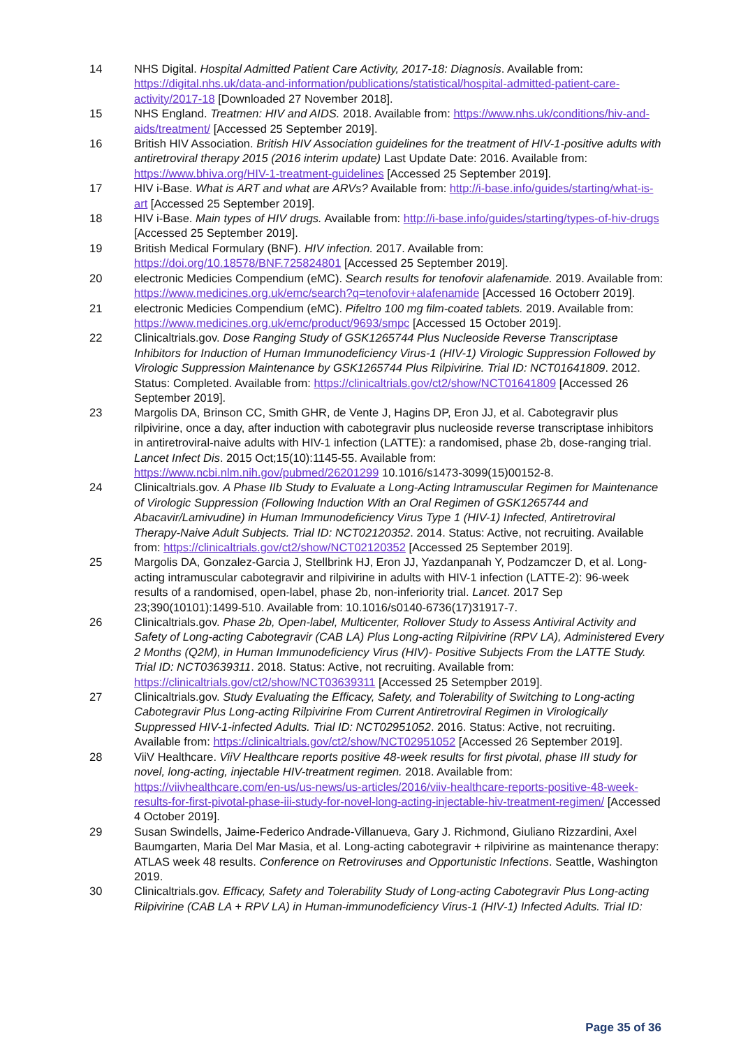14 NHS Digital. Hospital Admitted Patient Care Activity, 2017-18: Diagnosis. Available from: https://digital.nhs.uk/data-and-information/publications/statistical/hospital-admitted-patient-care-activity/2017-18 [Downloaded 27 November 2018].
15 NHS England. Treatmen: HIV and AIDS. 2018. Available from: https://www.nhs.uk/conditions/hiv-and-aids/treatment/ [Accessed 25 September 2019].
16 British HIV Association. British HIV Association guidelines for the treatment of HIV-1-positive adults with antiretroviral therapy 2015 (2016 interim update) Last Update Date: 2016. Available from: https://www.bhiva.org/HIV-1-treatment-guidelines [Accessed 25 September 2019].
17 HIV i-Base. What is ART and what are ARVs? Available from: http://i-base.info/guides/starting/what-is-art [Accessed 25 September 2019].
18 HIV i-Base. Main types of HIV drugs. Available from: http://i-base.info/guides/starting/types-of-hiv-drugs [Accessed 25 September 2019].
19 British Medical Formulary (BNF). HIV infection. 2017. Available from: https://doi.org/10.18578/BNF.725824801 [Accessed 25 September 2019].
20 electronic Medicies Compendium (eMC). Search results for tenofovir alafenamide. 2019. Available from: https://www.medicines.org.uk/emc/search?q=tenofovir+alafenamide [Accessed 16 Octoberr 2019].
21 electronic Medicies Compendium (eMC). Pifeltro 100 mg film-coated tablets. 2019. Available from: https://www.medicines.org.uk/emc/product/9693/smpc [Accessed 15 October 2019].
22 Clinicaltrials.gov. Dose Ranging Study of GSK1265744 Plus Nucleoside Reverse Transcriptase Inhibitors for Induction of Human Immunodeficiency Virus-1 (HIV-1) Virologic Suppression Followed by Virologic Suppression Maintenance by GSK1265744 Plus Rilpivirine. Trial ID: NCT01641809. 2012. Status: Completed. Available from: https://clinicaltrials.gov/ct2/show/NCT01641809 [Accessed 26 September 2019].
23 Margolis DA, Brinson CC, Smith GHR, de Vente J, Hagins DP, Eron JJ, et al. Cabotegravir plus rilpivirine, once a day, after induction with cabotegravir plus nucleoside reverse transcriptase inhibitors in antiretroviral-naive adults with HIV-1 infection (LATTE): a randomised, phase 2b, dose-ranging trial. Lancet Infect Dis. 2015 Oct;15(10):1145-55. Available from: https://www.ncbi.nlm.nih.gov/pubmed/26201299 10.1016/s1473-3099(15)00152-8.
24 Clinicaltrials.gov. A Phase IIb Study to Evaluate a Long-Acting Intramuscular Regimen for Maintenance of Virologic Suppression (Following Induction With an Oral Regimen of GSK1265744 and Abacavir/Lamivudine) in Human Immunodeficiency Virus Type 1 (HIV-1) Infected, Antiretroviral Therapy-Naive Adult Subjects. Trial ID: NCT02120352. 2014. Status: Active, not recruiting. Available from: https://clinicaltrials.gov/ct2/show/NCT02120352 [Accessed 25 September 2019].
25 Margolis DA, Gonzalez-Garcia J, Stellbrink HJ, Eron JJ, Yazdanpanah Y, Podzamczer D, et al. Long-acting intramuscular cabotegravir and rilpivirine in adults with HIV-1 infection (LATTE-2): 96-week results of a randomised, open-label, phase 2b, non-inferiority trial. Lancet. 2017 Sep 23;390(10101):1499-510. Available from: 10.1016/s0140-6736(17)31917-7.
26 Clinicaltrials.gov. Phase 2b, Open-label, Multicenter, Rollover Study to Assess Antiviral Activity and Safety of Long-acting Cabotegravir (CAB LA) Plus Long-acting Rilpivirine (RPV LA), Administered Every 2 Months (Q2M), in Human Immunodeficiency Virus (HIV)- Positive Subjects From the LATTE Study. Trial ID: NCT03639311. 2018. Status: Active, not recruiting. Available from: https://clinicaltrials.gov/ct2/show/NCT03639311 [Accessed 25 Setempber 2019].
27 Clinicaltrials.gov. Study Evaluating the Efficacy, Safety, and Tolerability of Switching to Long-acting Cabotegravir Plus Long-acting Rilpivirine From Current Antiretroviral Regimen in Virologically Suppressed HIV-1-infected Adults. Trial ID: NCT02951052. 2016. Status: Active, not recruiting. Available from: https://clinicaltrials.gov/ct2/show/NCT02951052 [Accessed 26 September 2019].
28 ViiV Healthcare. ViiV Healthcare reports positive 48-week results for first pivotal, phase III study for novel, long-acting, injectable HIV-treatment regimen. 2018. Available from: https://viivhealthcare.com/en-us/us-news/us-articles/2016/viiv-healthcare-reports-positive-48-week-results-for-first-pivotal-phase-iii-study-for-novel-long-acting-injectable-hiv-treatment-regimen/ [Accessed 4 October 2019].
29 Susan Swindells, Jaime-Federico Andrade-Villanueva, Gary J. Richmond, Giuliano Rizzardini, Axel Baumgarten, Maria Del Mar Masia, et al. Long-acting cabotegravir + rilpivirine as maintenance therapy: ATLAS week 48 results. Conference on Retroviruses and Opportunistic Infections. Seattle, Washington 2019.
30 Clinicaltrials.gov. Efficacy, Safety and Tolerability Study of Long-acting Cabotegravir Plus Long-acting Rilpivirine (CAB LA + RPV LA) in Human-immunodeficiency Virus-1 (HIV-1) Infected Adults. Trial ID:
Page 35 of 36